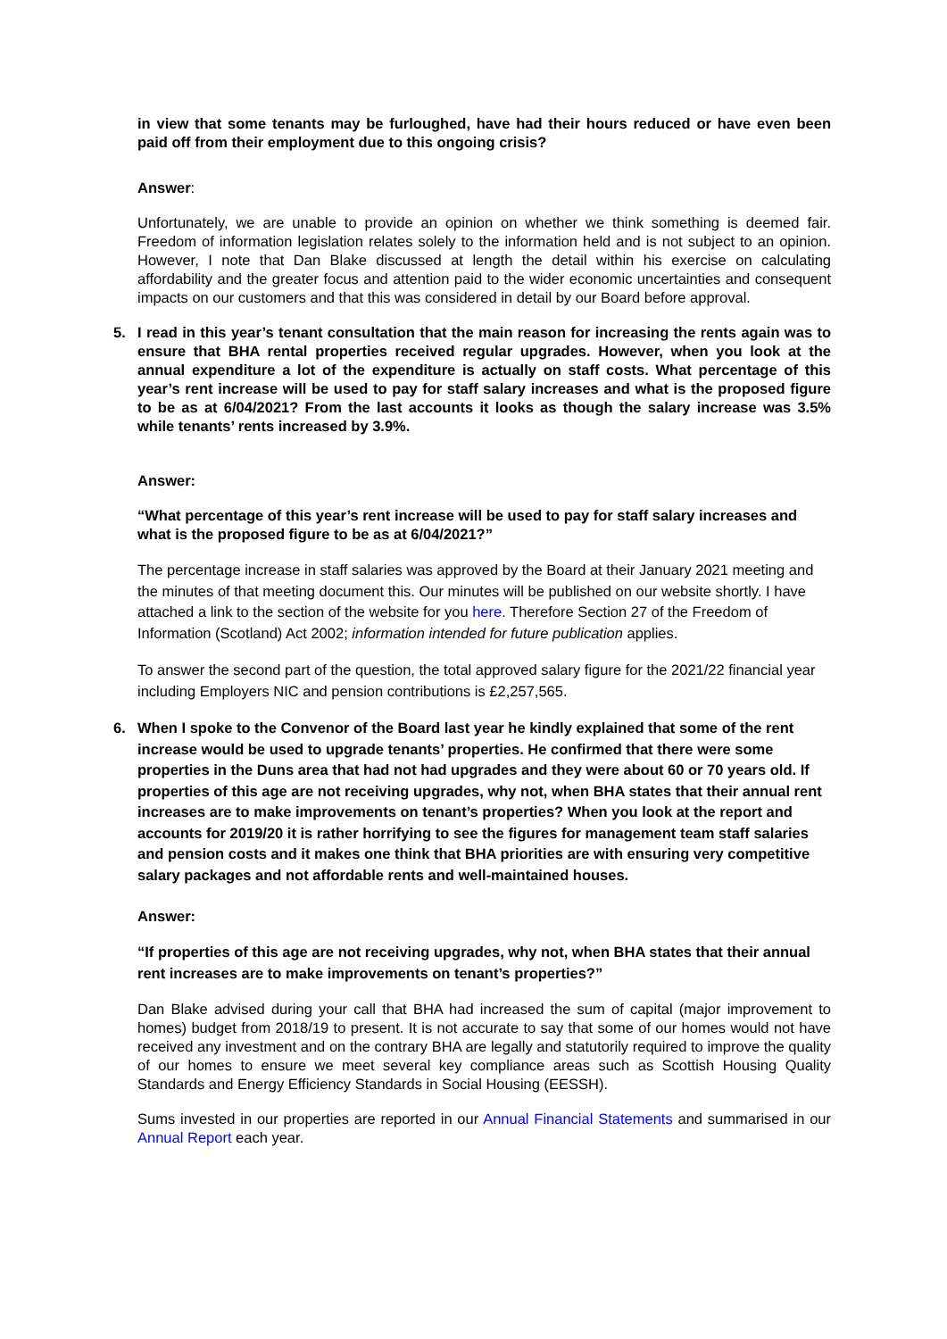in view that some tenants may be furloughed, have had their hours reduced or have even been paid off from their employment due to this ongoing crisis?
Answer:
Unfortunately, we are unable to provide an opinion on whether we think something is deemed fair. Freedom of information legislation relates solely to the information held and is not subject to an opinion. However, I note that Dan Blake discussed at length the detail within his exercise on calculating affordability and the greater focus and attention paid to the wider economic uncertainties and consequent impacts on our customers and that this was considered in detail by our Board before approval.
5. I read in this year’s tenant consultation that the main reason for increasing the rents again was to ensure that BHA rental properties received regular upgrades. However, when you look at the annual expenditure a lot of the expenditure is actually on staff costs. What percentage of this year’s rent increase will be used to pay for staff salary increases and what is the proposed figure to be as at 6/04/2021? From the last accounts it looks as though the salary increase was 3.5% while tenants’ rents increased by 3.9%.
Answer:
“What percentage of this year’s rent increase will be used to pay for staff salary increases and what is the proposed figure to be as at 6/04/2021?”
The percentage increase in staff salaries was approved by the Board at their January 2021 meeting and the minutes of that meeting document this. Our minutes will be published on our website shortly. I have attached a link to the section of the website for you here. Therefore Section 27 of the Freedom of Information (Scotland) Act 2002; information intended for future publication applies.
To answer the second part of the question, the total approved salary figure for the 2021/22 financial year including Employers NIC and pension contributions is £2,257,565.
6. When I spoke to the Convenor of the Board last year he kindly explained that some of the rent increase would be used to upgrade tenants’ properties. He confirmed that there were some properties in the Duns area that had not had upgrades and they were about 60 or 70 years old. If properties of this age are not receiving upgrades, why not, when BHA states that their annual rent increases are to make improvements on tenant’s properties? When you look at the report and accounts for 2019/20 it is rather horrifying to see the figures for management team staff salaries and pension costs and it makes one think that BHA priorities are with ensuring very competitive salary packages and not affordable rents and well-maintained houses.
Answer:
“If properties of this age are not receiving upgrades, why not, when BHA states that their annual rent increases are to make improvements on tenant’s properties?”
Dan Blake advised during your call that BHA had increased the sum of capital (major improvement to homes) budget from 2018/19 to present. It is not accurate to say that some of our homes would not have received any investment and on the contrary BHA are legally and statutorily required to improve the quality of our homes to ensure we meet several key compliance areas such as Scottish Housing Quality Standards and Energy Efficiency Standards in Social Housing (EESSH).
Sums invested in our properties are reported in our Annual Financial Statements and summarised in our Annual Report each year.